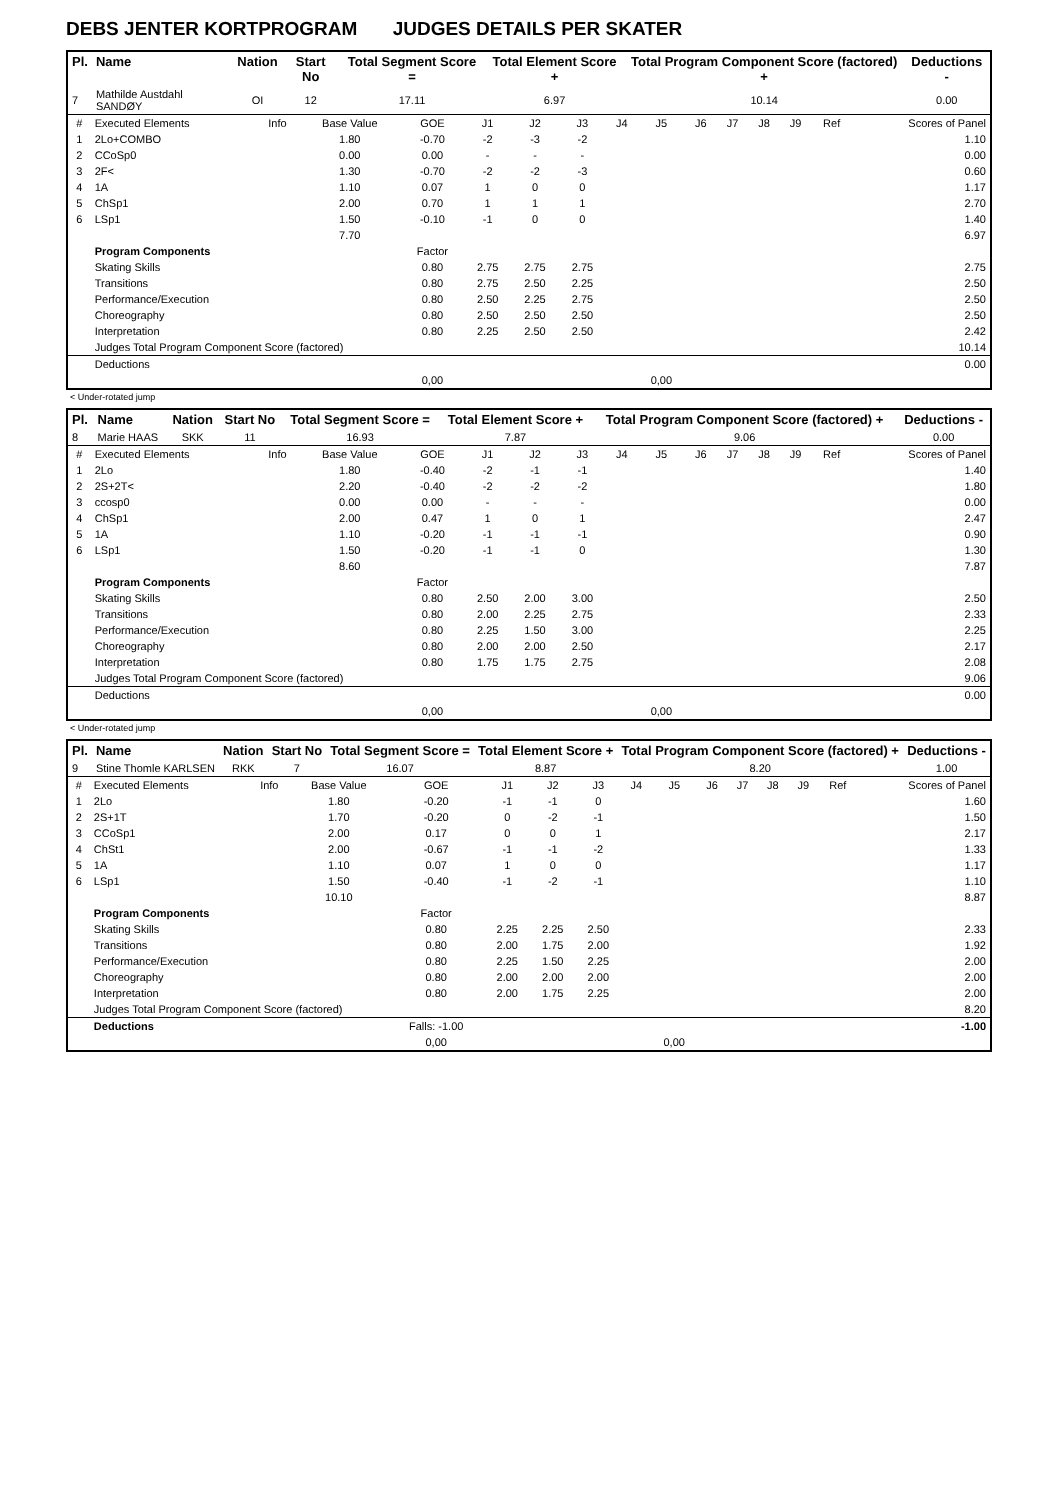DEBS JENTER KORTPROGRAM JUDGES DETAILS PER SKATER
| Pl. | Name | Nation | Start No | Total Segment Score = | Total Element Score + | Total Program Component Score (factored) + | Deductions - |
| --- | --- | --- | --- | --- | --- | --- | --- |
| 7 | Mathilde Austdahl SANDØY | OI | 12 | 17.11 | 6.97 | 10.14 | 0.00 |
| # | Executed Elements | Info | Base Value | GOE | J1 | J2 | J3 | J4 | J5 | J6 | J7 | J8 | J9 | Ref | Scores of Panel |
| 1 | 2Lo+COMBO | | 1.80 | -0.70 | -2 | -3 | -2 | | | | | | | | 1.10 |
| 2 | CCoSp0 | | 0.00 | 0.00 | - | - | - | | | | | | | | 0.00 |
| 3 | 2F< | | 1.30 | -0.70 | -2 | -2 | -3 | | | | | | | | 0.60 |
| 4 | 1A | | 1.10 | 0.07 | 1 | 0 | 0 | | | | | | | | 1.17 |
| 5 | ChSp1 | | 2.00 | 0.70 | 1 | 1 | 1 | | | | | | | | 2.70 |
| 6 | LSp1 | | 1.50 | -0.10 | -1 | 0 | 0 | | | | | | | | 1.40 |
| | | | 7.70 | | | | | | | | | | | | 6.97 |
| | Program Components | | | Factor | | | | | | | | | | | |
| | Skating Skills | | | 0.80 | 2.75 | 2.75 | 2.75 | | | | | | | | 2.75 |
| | Transitions | | | 0.80 | 2.75 | 2.50 | 2.25 | | | | | | | | 2.50 |
| | Performance/Execution | | | 0.80 | 2.50 | 2.25 | 2.75 | | | | | | | | 2.50 |
| | Choreography | | | 0.80 | 2.50 | 2.50 | 2.50 | | | | | | | | 2.50 |
| | Interpretation | | | 0.80 | 2.25 | 2.50 | 2.50 | | | | | | | | 2.42 |
| | Judges Total Program Component Score (factored) | | | | | | | | | | | | | | 10.14 |
| | Deductions | | | | | | | | | | | | | | 0.00 |
| | | | | 0,00 | | | | | 0,00 | | | | | | |
< Under-rotated jump
| Pl. | Name | Nation | Start No | Total Segment Score = | Total Element Score + | Total Program Component Score (factored) + | Deductions - |
| --- | --- | --- | --- | --- | --- | --- | --- |
| 8 | Marie HAAS | SKK | 11 | 16.93 | 7.87 | 9.06 | 0.00 |
| # | Executed Elements | Info | Base Value | GOE | J1 | J2 | J3 | J4 | J5 | J6 | J7 | J8 | J9 | Ref | Scores of Panel |
| 1 | 2Lo | | 1.80 | -0.40 | -2 | -1 | -1 | | | | | | | | 1.40 |
| 2 | 2S+2T< | | 2.20 | -0.40 | -2 | -2 | -2 | | | | | | | | 1.80 |
| 3 | ccosp0 | | 0.00 | 0.00 | - | - | - | | | | | | | | 0.00 |
| 4 | ChSp1 | | 2.00 | 0.47 | 1 | 0 | 1 | | | | | | | | 2.47 |
| 5 | 1A | | 1.10 | -0.20 | -1 | -1 | -1 | | | | | | | | 0.90 |
| 6 | LSp1 | | 1.50 | -0.20 | -1 | -1 | 0 | | | | | | | | 1.30 |
| | | | 8.60 | | | | | | | | | | | | 7.87 |
| | Program Components | | | Factor | | | | | | | | | | | |
| | Skating Skills | | | 0.80 | 2.50 | 2.00 | 3.00 | | | | | | | | 2.50 |
| | Transitions | | | 0.80 | 2.00 | 2.25 | 2.75 | | | | | | | | 2.33 |
| | Performance/Execution | | | 0.80 | 2.25 | 1.50 | 3.00 | | | | | | | | 2.25 |
| | Choreography | | | 0.80 | 2.00 | 2.00 | 2.50 | | | | | | | | 2.17 |
| | Interpretation | | | 0.80 | 1.75 | 1.75 | 2.75 | | | | | | | | 2.08 |
| | Judges Total Program Component Score (factored) | | | | | | | | | | | | | | 9.06 |
| | Deductions | | | | | | | | | | | | | | 0.00 |
| | | | | 0,00 | | | | | 0,00 | | | | | | |
< Under-rotated jump
| Pl. | Name | Nation | Start No | Total Segment Score = | Total Element Score + | Total Program Component Score (factored) + | Deductions - |
| --- | --- | --- | --- | --- | --- | --- | --- |
| 9 | Stine Thomle KARLSEN | RKK | 7 | 16.07 | 8.87 | 8.20 | 1.00 |
| # | Executed Elements | Info | Base Value | GOE | J1 | J2 | J3 | J4 | J5 | J6 | J7 | J8 | J9 | Ref | Scores of Panel |
| 1 | 2Lo | | 1.80 | -0.20 | -1 | -1 | 0 | | | | | | | | 1.60 |
| 2 | 2S+1T | | 1.70 | -0.20 | 0 | -2 | -1 | | | | | | | | 1.50 |
| 3 | CCoSp1 | | 2.00 | 0.17 | 0 | 0 | 1 | | | | | | | | 2.17 |
| 4 | ChSt1 | | 2.00 | -0.67 | -1 | -1 | -2 | | | | | | | | 1.33 |
| 5 | 1A | | 1.10 | 0.07 | 1 | 0 | 0 | | | | | | | | 1.17 |
| 6 | LSp1 | | 1.50 | -0.40 | -1 | -2 | -1 | | | | | | | | 1.10 |
| | | | 10.10 | | | | | | | | | | | | 8.87 |
| | Program Components | | | Factor | | | | | | | | | | | |
| | Skating Skills | | | 0.80 | 2.25 | 2.25 | 2.50 | | | | | | | | 2.33 |
| | Transitions | | | 0.80 | 2.00 | 1.75 | 2.00 | | | | | | | | 1.92 |
| | Performance/Execution | | | 0.80 | 2.25 | 1.50 | 2.25 | | | | | | | | 2.00 |
| | Choreography | | | 0.80 | 2.00 | 2.00 | 2.00 | | | | | | | | 2.00 |
| | Interpretation | | | 0.80 | 2.00 | 1.75 | 2.25 | | | | | | | | 2.00 |
| | Judges Total Program Component Score (factored) | | | | | | | | | | | | | | 8.20 |
| | Deductions | | | Falls: -1.00 | | | | | | | | | | | -1.00 |
| | | | | 0,00 | | | | | 0,00 | | | | | | |